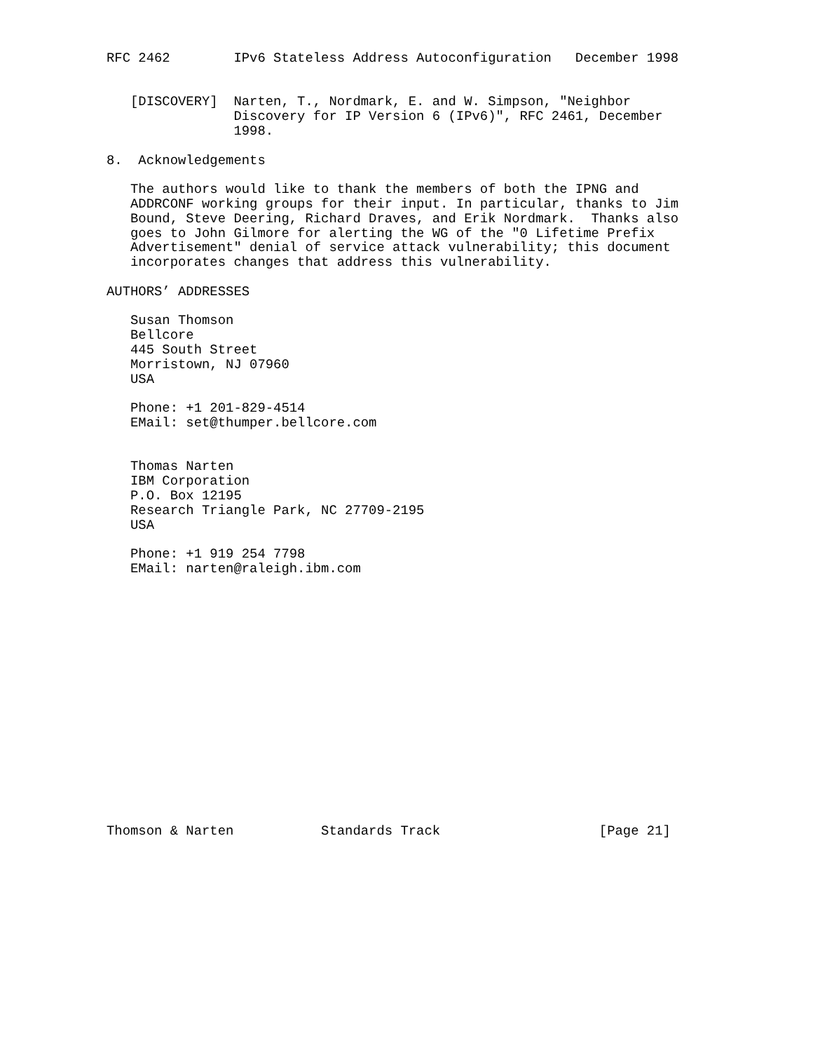RFC 2462        IPv6 Stateless Address Autoconfiguration   December 1998


   [DISCOVERY]  Narten, T., Nordmark, E. and W. Simpson, "Neighbor
                Discovery for IP Version 6 (IPv6)", RFC 2461, December
                1998.

8.  Acknowledgements

   The authors would like to thank the members of both the IPNG and
   ADDRCONF working groups for their input. In particular, thanks to Jim
   Bound, Steve Deering, Richard Draves, and Erik Nordmark.  Thanks also
   goes to John Gilmore for alerting the WG of the "0 Lifetime Prefix
   Advertisement" denial of service attack vulnerability; this document
   incorporates changes that address this vulnerability.

AUTHORS’ ADDRESSES

   Susan Thomson
   Bellcore
   445 South Street
   Morristown, NJ 07960
   USA

   Phone: +1 201-829-4514
   EMail: set@thumper.bellcore.com


   Thomas Narten
   IBM Corporation
   P.O. Box 12195
   Research Triangle Park, NC 27709-2195
   USA

   Phone: +1 919 254 7798
   EMail: narten@raleigh.ibm.com

















Thomson & Narten           Standards Track                    [Page 21]